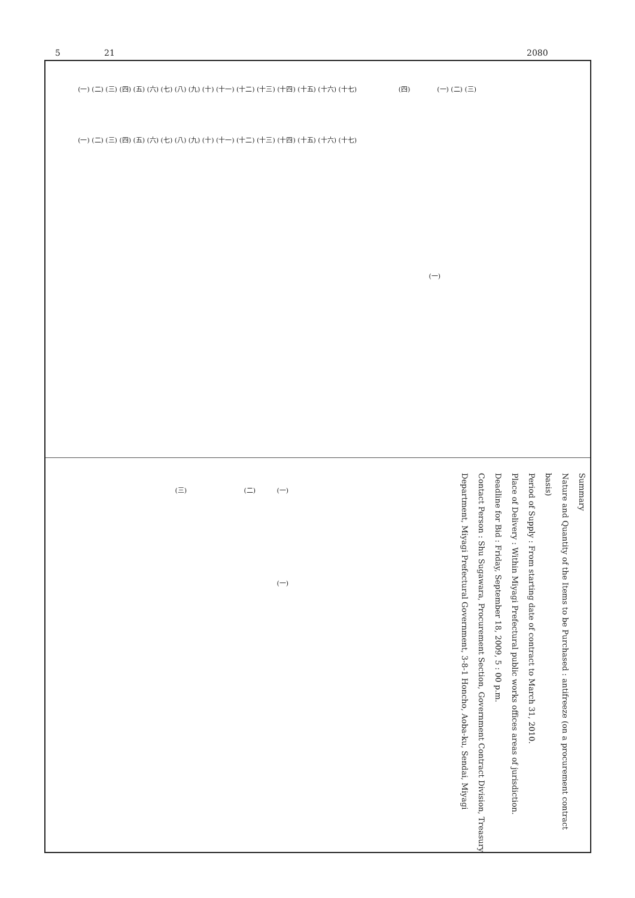5 21 2080
(一) (二) (三) (四)
(一) (二) (三) (四) (五) (六) (七) (八) (九) (十) (十一) (十二) (十三) (十四) (十五) (十六) (十七)
(一) (二) (三) (四) (五) (六) (七) (八) (九) (十) (十一) (十二) (十三) (十四) (十五) (十六) (十七)
(一)
(一) (二) (三)
(一)
Summary
Nature and Quantity of the Items to be Purchased : antifreeze (on a procurement contract basis)
Period of Supply : From starting date of contract to March 31, 2010.
Place of Delivery : Within Miyagi Prefectural public works offices areas of jurisdiction.
Deadline for Bid : Friday, September 18, 2009, 5 : 00 p.m.
Contact Person : Shu Sugawara, Procurement Section, Government Contract Division, Treasury Department, Miyagi Prefectural Government, 3-8-1 Honcho, Aoba-ku, Sendai, Miyagi